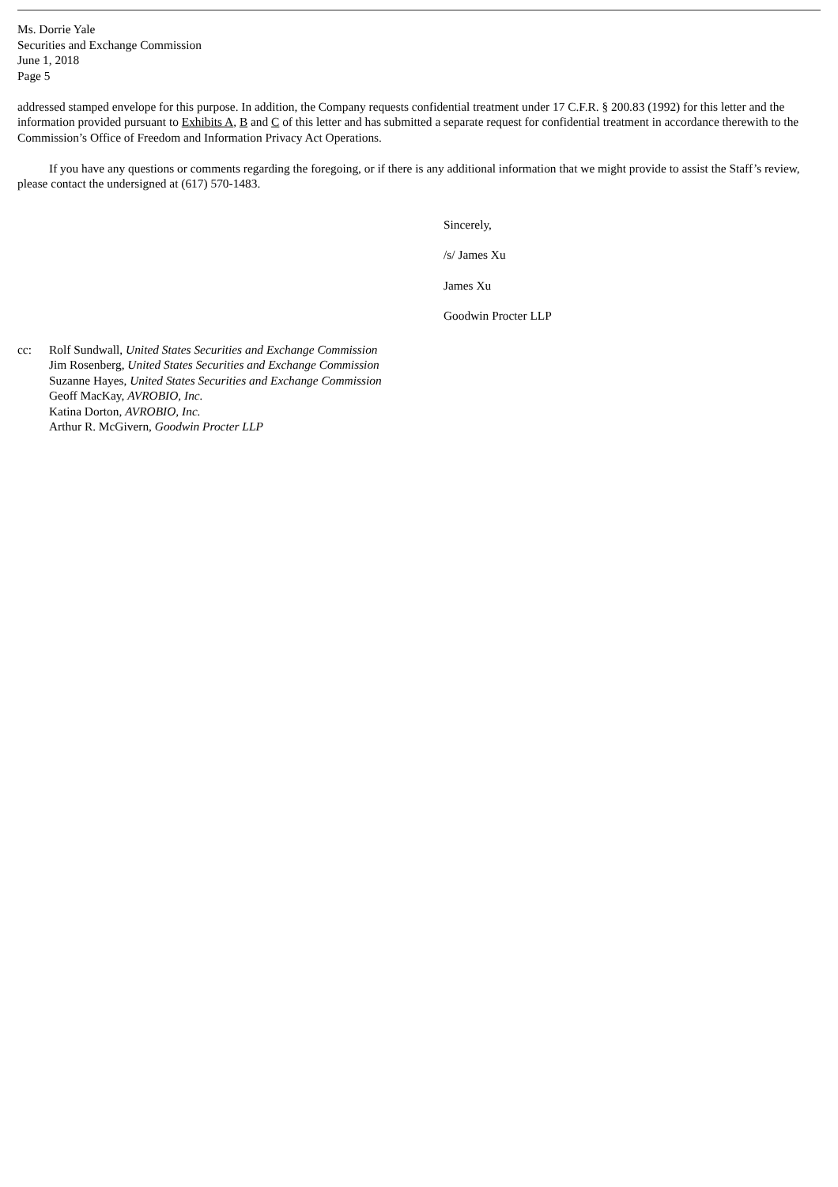Ms. Dorrie Yale
Securities and Exchange Commission
June 1, 2018
Page 5
addressed stamped envelope for this purpose. In addition, the Company requests confidential treatment under 17 C.F.R. § 200.83 (1992) for this letter and the information provided pursuant to Exhibits A, B and C of this letter and has submitted a separate request for confidential treatment in accordance therewith to the Commission’s Office of Freedom and Information Privacy Act Operations.
If you have any questions or comments regarding the foregoing, or if there is any additional information that we might provide to assist the Staff’s review, please contact the undersigned at (617) 570-1483.
Sincerely,
/s/ James Xu
James Xu
Goodwin Procter LLP
cc: Rolf Sundwall, United States Securities and Exchange Commission
Jim Rosenberg, United States Securities and Exchange Commission
Suzanne Hayes, United States Securities and Exchange Commission
Geoff MacKay, AVROBIO, Inc.
Katina Dorton, AVROBIO, Inc.
Arthur R. McGivern, Goodwin Procter LLP